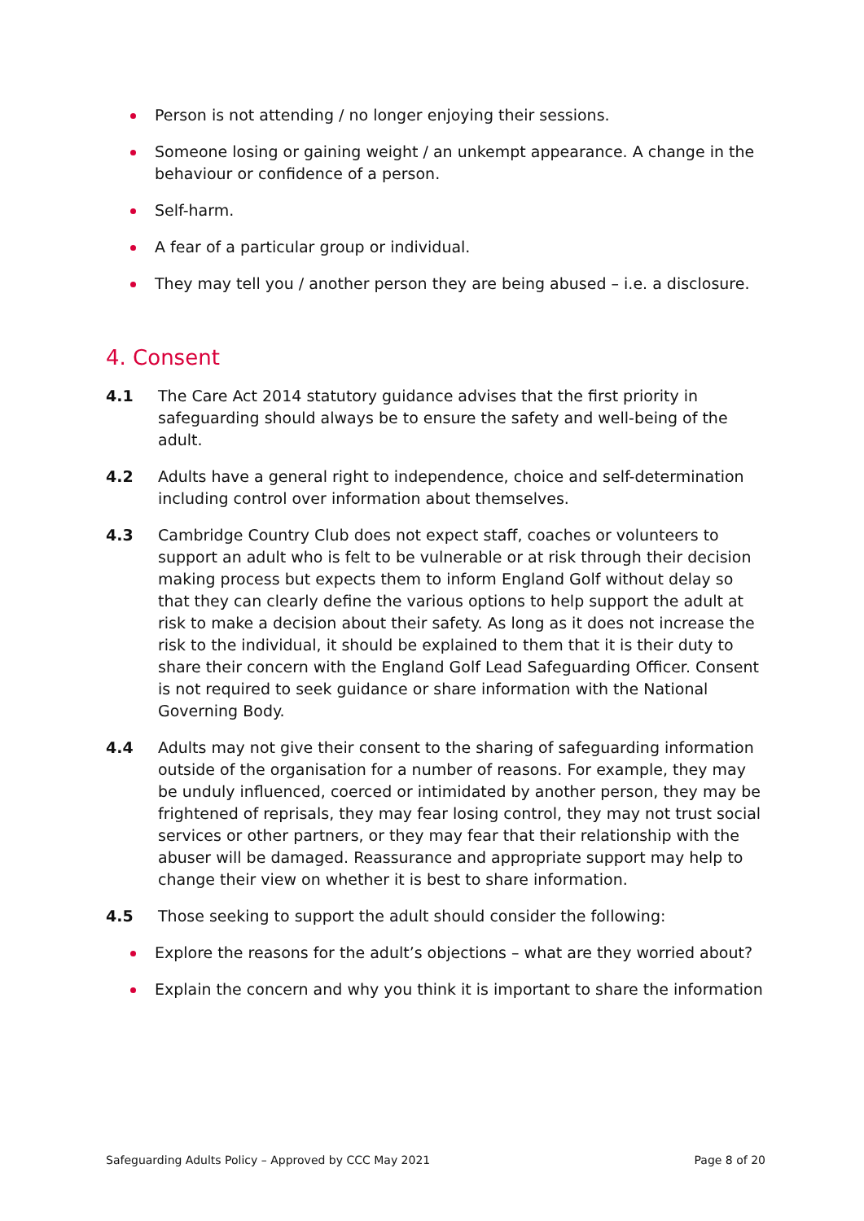Person is not attending / no longer enjoying their sessions.
Someone losing or gaining weight / an unkempt appearance. A change in the behaviour or confidence of a person.
Self-harm.
A fear of a particular group or individual.
They may tell you / another person they are being abused – i.e. a disclosure.
4. Consent
4.1 The Care Act 2014 statutory guidance advises that the first priority in safeguarding should always be to ensure the safety and well-being of the adult.
4.2 Adults have a general right to independence, choice and self-determination including control over information about themselves.
4.3 Cambridge Country Club does not expect staff, coaches or volunteers to support an adult who is felt to be vulnerable or at risk through their decision making process but expects them to inform England Golf without delay so that they can clearly define the various options to help support the adult at risk to make a decision about their safety. As long as it does not increase the risk to the individual, it should be explained to them that it is their duty to share their concern with the England Golf Lead Safeguarding Officer. Consent is not required to seek guidance or share information with the National Governing Body.
4.4 Adults may not give their consent to the sharing of safeguarding information outside of the organisation for a number of reasons. For example, they may be unduly influenced, coerced or intimidated by another person, they may be frightened of reprisals, they may fear losing control, they may not trust social services or other partners, or they may fear that their relationship with the abuser will be damaged. Reassurance and appropriate support may help to change their view on whether it is best to share information.
4.5 Those seeking to support the adult should consider the following:
Explore the reasons for the adult’s objections – what are they worried about?
Explain the concern and why you think it is important to share the information
Safeguarding Adults Policy – Approved by CCC May 2021 Page 8 of 20